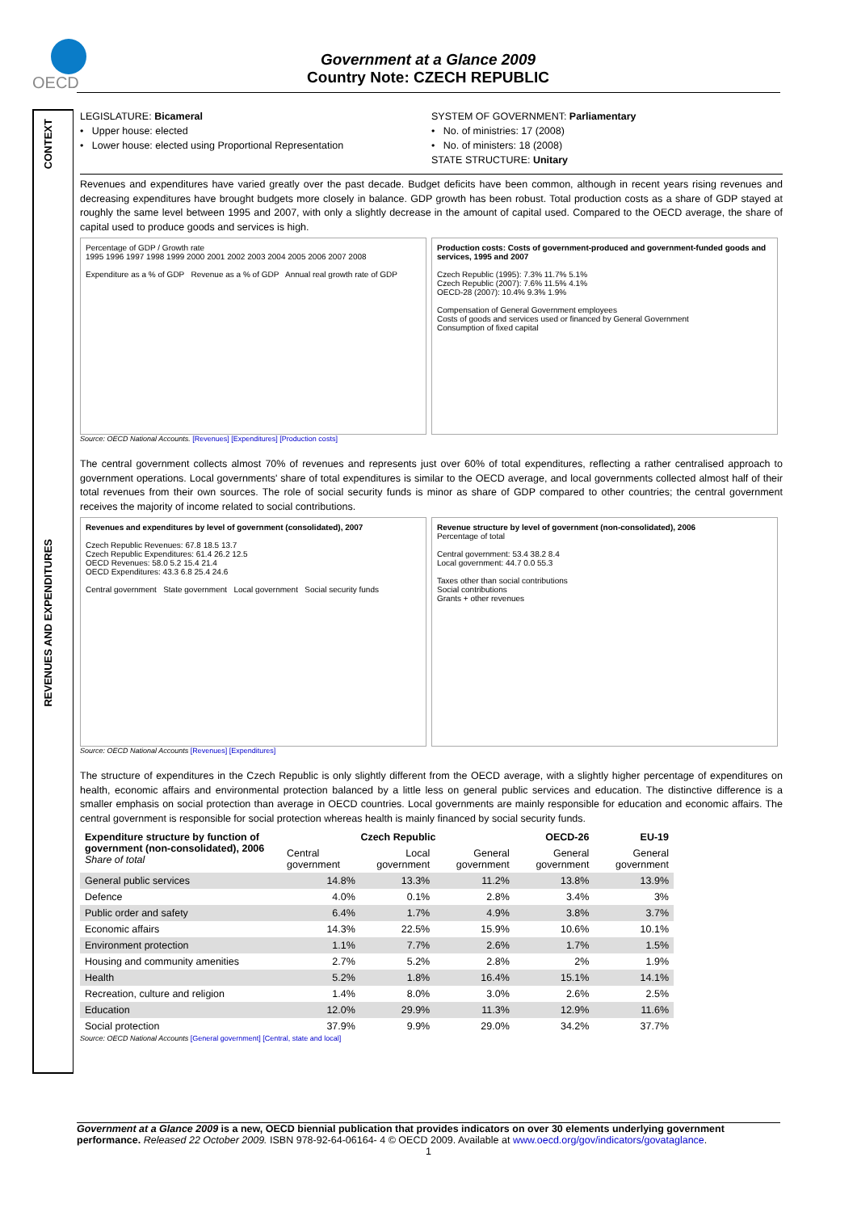OECD
Government at a Glance 2009
Country Note: CZECH REPUBLIC
CONTEXT
REVENUES AND EXPENDITURES
LEGISLATURE: Bicameral
• Upper house: elected
• Lower house: elected using Proportional Representation
SYSTEM OF GOVERNMENT: Parliamentary
• No. of ministries: 17 (2008)
• No. of ministers: 18 (2008)
STATE STRUCTURE: Unitary
Revenues and expenditures have varied greatly over the past decade. Budget deficits have been common, although in recent years rising revenues and decreasing expenditures have brought budgets more closely in balance. GDP growth has been robust. Total production costs as a share of GDP stayed at roughly the same level between 1995 and 2007, with only a slightly decrease in the amount of capital used. Compared to the OECD average, the share of capital used to produce goods and services is high.
Percentage of GDP / Growth rate
1995 1996 1997 1998 1999 2000 2001 2002 2003 2004 2005 2006 2007 2008
Expenditure as a % of GDP Revenue as a % of GDP Annual real growth rate of GDP
Production costs: Costs of government-produced and government-funded goods and services, 1995 and 2007
Czech Republic (1995): 7.3% 11.7% 5.1%
Czech Republic (2007): 7.6% 11.5% 4.1%
OECD-28 (2007): 10.4% 9.3% 1.9%
Compensation of General Government employees
Costs of goods and services used or financed by General Government
Consumption of fixed capital
Source: OECD National Accounts. [Revenues] [Expenditures] [Production costs]
The central government collects almost 70% of revenues and represents just over 60% of total expenditures, reflecting a rather centralised approach to government operations. Local governments' share of total expenditures is similar to the OECD average, and local governments collected almost half of their total revenues from their own sources. The role of social security funds is minor as share of GDP compared to other countries; the central government receives the majority of income related to social contributions.
Revenues and expenditures by level of government (consolidated), 2007
Czech Republic Revenues: 67.8 18.5 13.7
Czech Republic Expenditures: 61.4 26.2 12.5
OECD Revenues: 58.0 5.2 15.4 21.4
OECD Expenditures: 43.3 6.8 25.4 24.6
Central government State government Local government Social security funds
Revenue structure by level of government (non-consolidated), 2006
Percentage of total
Central government: 53.4 38.2 8.4
Local government: 44.7 0.0 55.3
Taxes other than social contributions
Social contributions
Grants + other revenues
Source: OECD National Accounts [Revenues] [Expenditures]
The structure of expenditures in the Czech Republic is only slightly different from the OECD average, with a slightly higher percentage of expenditures on health, economic affairs and environmental protection balanced by a little less on general public services and education. The distinctive difference is a smaller emphasis on social protection than average in OECD countries. Local governments are mainly responsible for education and economic affairs. The central government is responsible for social protection whereas health is mainly financed by social security funds.
| Expenditure structure by function of government (non-consolidated), 2006 Share of total | Czech Republic | | | OECD-26 | EU-19 |
| --- | --- | --- | --- | --- | --- |
| | Central government | Local government | General government | General government | General government |
| General public services | 14.8% | 13.3% | 11.2% | 13.8% | 13.9% |
| Defence | 4.0% | 0.1% | 2.8% | 3.4% | 3% |
| Public order and safety | 6.4% | 1.7% | 4.9% | 3.8% | 3.7% |
| Economic affairs | 14.3% | 22.5% | 15.9% | 10.6% | 10.1% |
| Environment protection | 1.1% | 7.7% | 2.6% | 1.7% | 1.5% |
| Housing and community amenities | 2.7% | 5.2% | 2.8% | 2% | 1.9% |
| Health | 5.2% | 1.8% | 16.4% | 15.1% | 14.1% |
| Recreation, culture and religion | 1.4% | 8.0% | 3.0% | 2.6% | 2.5% |
| Education | 12.0% | 29.9% | 11.3% | 12.9% | 11.6% |
| Social protection | 37.9% | 9.9% | 29.0% | 34.2% | 37.7% |
Source: OECD National Accounts [General government] [Central, state and local]
Government at a Glance 2009 is a new, OECD biennial publication that provides indicators on over 30 elements underlying government performance. Released 22 October 2009. ISBN 978-92-64-06164- 4 © OECD 2009. Available at www.oecd.org/gov/indicators/govataglance.
1